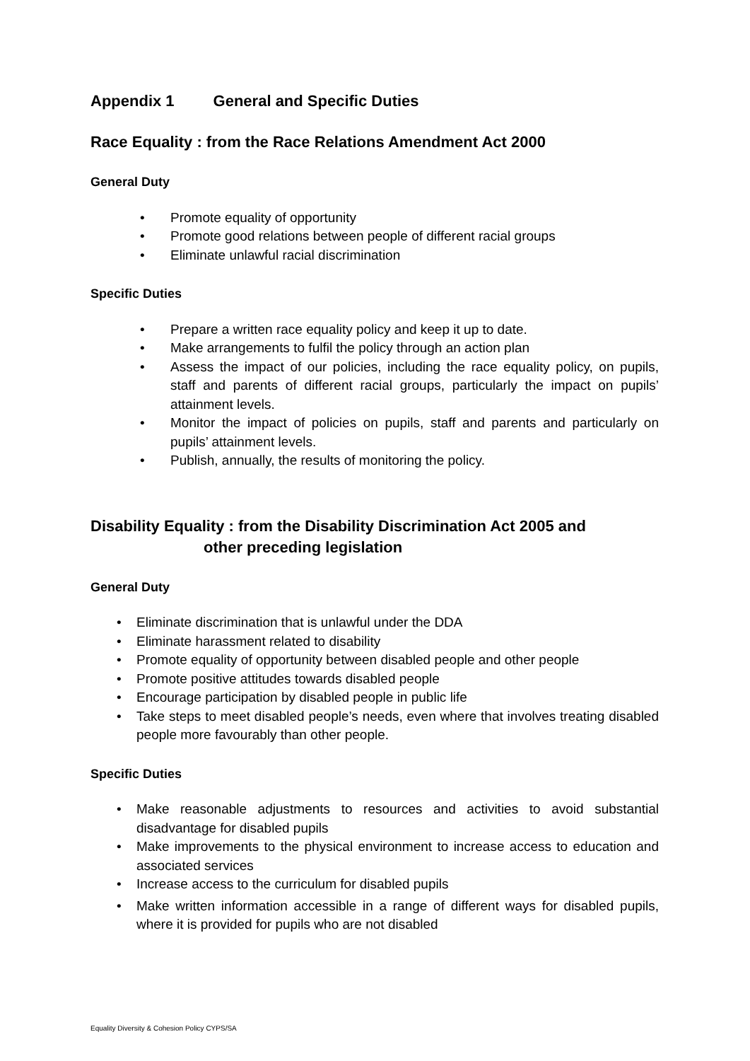Appendix 1 General and Specific Duties
Race Equality : from the Race Relations Amendment Act 2000
General Duty
• Promote equality of opportunity
• Promote good relations between people of different racial groups
• Eliminate unlawful racial discrimination
Specific Duties
• Prepare a written race equality policy and keep it up to date.
• Make arrangements to fulfil the policy through an action plan
• Assess the impact of our policies, including the race equality policy, on pupils, staff and parents of different racial groups, particularly the impact on pupils’ attainment levels.
• Monitor the impact of policies on pupils, staff and parents and particularly on pupils’ attainment levels.
• Publish, annually, the results of monitoring the policy.
Disability Equality : from the Disability Discrimination Act 2005 and
other preceding legislation
General Duty
• Eliminate discrimination that is unlawful under the DDA
• Eliminate harassment related to disability
• Promote equality of opportunity between disabled people and other people
• Promote positive attitudes towards disabled people
• Encourage participation by disabled people in public life
• Take steps to meet disabled people’s needs, even where that involves treating disabled people more favourably than other people.
Specific Duties
• Make reasonable adjustments to resources and activities to avoid substantial disadvantage for disabled pupils
• Make improvements to the physical environment to increase access to education and associated services
• Increase access to the curriculum for disabled pupils
• Make written information accessible in a range of different ways for disabled pupils, where it is provided for pupils who are not disabled
Equality Diversity & Cohesion Policy CYPS/SA